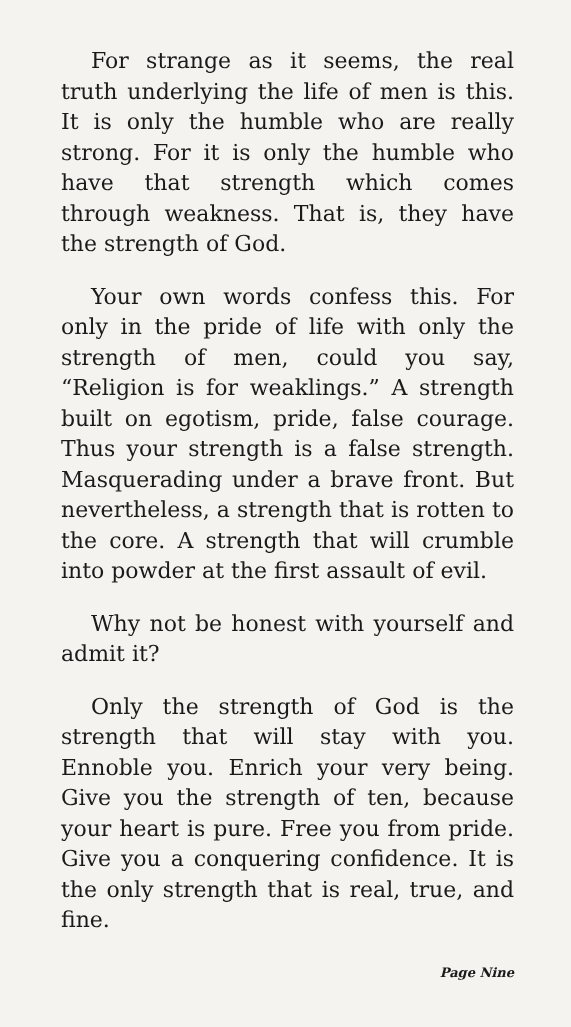For strange as it seems, the real truth underlying the life of men is this. It is only the humble who are really strong. For it is only the humble who have that strength which comes through weakness. That is, they have the strength of God.
Your own words confess this. For only in the pride of life with only the strength of men, could you say, “Religion is for weaklings.” A strength built on egotism, pride, false courage. Thus your strength is a false strength. Masquerading under a brave front. But nevertheless, a strength that is rotten to the core. A strength that will crumble into powder at the first assault of evil.
Why not be honest with yourself and admit it?
Only the strength of God is the strength that will stay with you. Ennoble you. Enrich your very being. Give you the strength of ten, because your heart is pure. Free you from pride. Give you a conquering confidence. It is the only strength that is real, true, and fine.
Page Nine